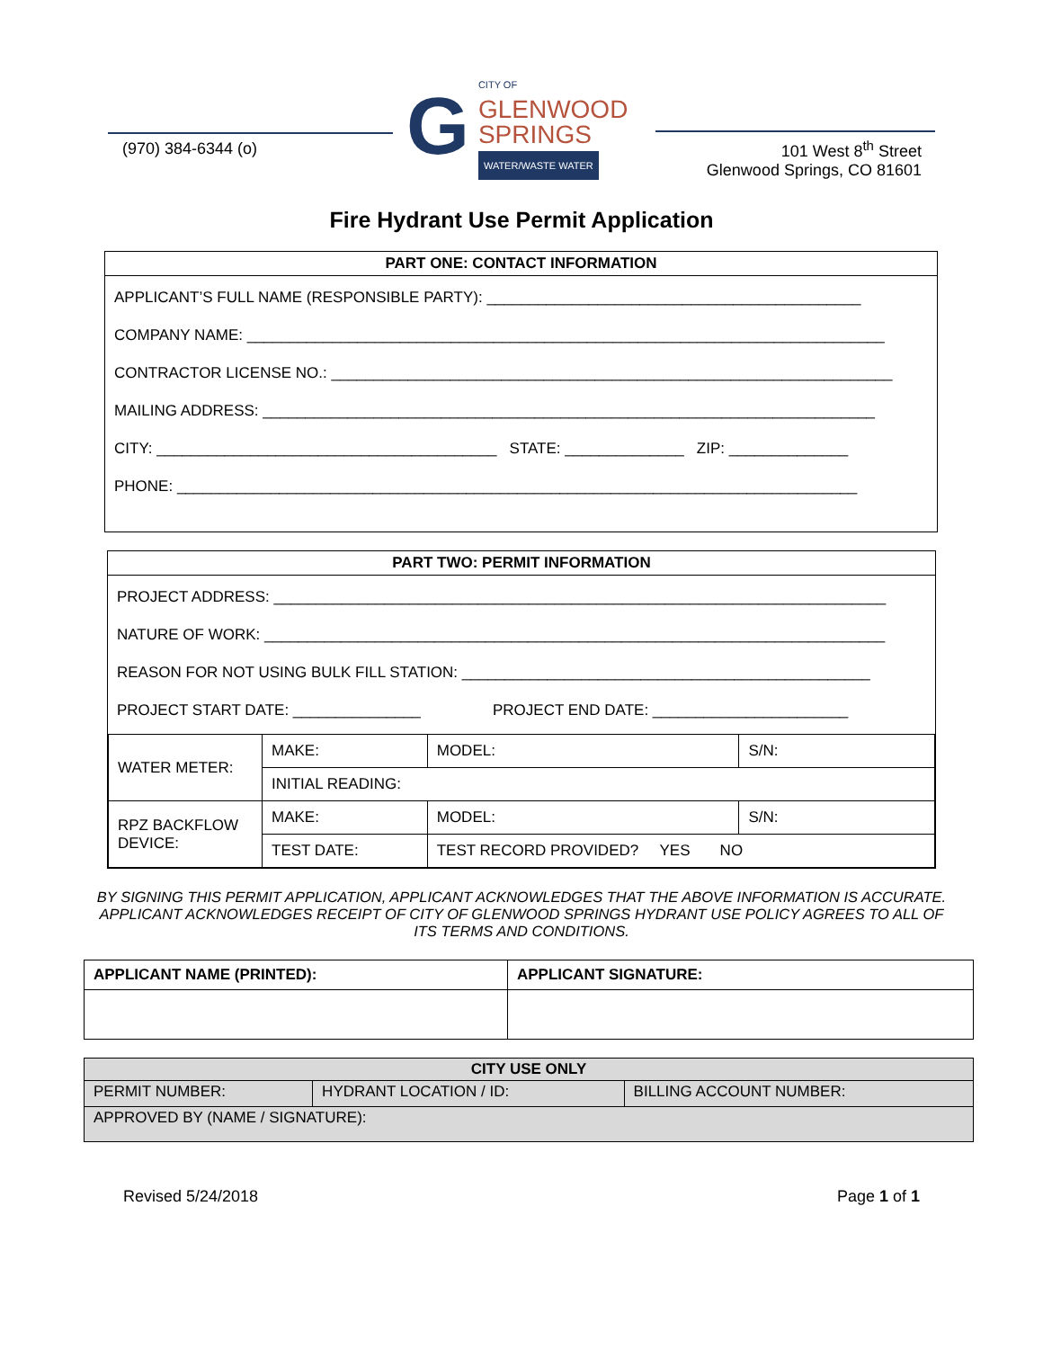(970) 384-6344 (o)
G
CITY OF
GLENWOOD
SPRINGS
WATER/WASTE WATER
101 West 8<sup>th</sup> Street
Glenwood Springs, CO 81601
Fire Hydrant Use Permit Application
PART ONE: CONTACT INFORMATION
APPLICANT’S FULL NAME (RESPONSIBLE PARTY): ____________________________________________
COMPANY NAME: ___________________________________________________________________________
CONTRACTOR LICENSE NO.: __________________________________________________________________
MAILING ADDRESS: ________________________________________________________________________
CITY: ________________________________________ STATE: ______________ ZIP: ______________
PHONE: ________________________________________________________________________________
PART TWO: PERMIT INFORMATION
PROJECT ADDRESS: ________________________________________________________________________
NATURE OF WORK: _________________________________________________________________________
REASON FOR NOT USING BULK FILL STATION: ________________________________________________
PROJECT START DATE: _______________ PROJECT END DATE: _______________________
| WATER METER: | MAKE: | | MODEL: | S/N: |
| | INITIAL READING: | | | |
| RPZ BACKFLOW DEVICE: | MAKE: | MODEL: | | S/N: |
| | TEST DATE: | TEST RECORD PROVIDED? YES NO | | |
BY SIGNING THIS PERMIT APPLICATION, APPLICANT ACKNOWLEDGES THAT THE ABOVE INFORMATION IS ACCURATE. APPLICANT ACKNOWLEDGES RECEIPT OF CITY OF GLENWOOD SPRINGS HYDRANT USE POLICY AGREES TO ALL OF ITS TERMS AND CONDITIONS.
| APPLICANT NAME (PRINTED): | APPLICANT SIGNATURE: |
| --- | --- |
| CITY USE ONLY | | |
| --- | --- | --- |
| PERMIT NUMBER: | HYDRANT LOCATION / ID: | BILLING ACCOUNT NUMBER: |
| APPROVED BY (NAME / SIGNATURE): | | |
Revised 5/24/2018 Page 1 of 1